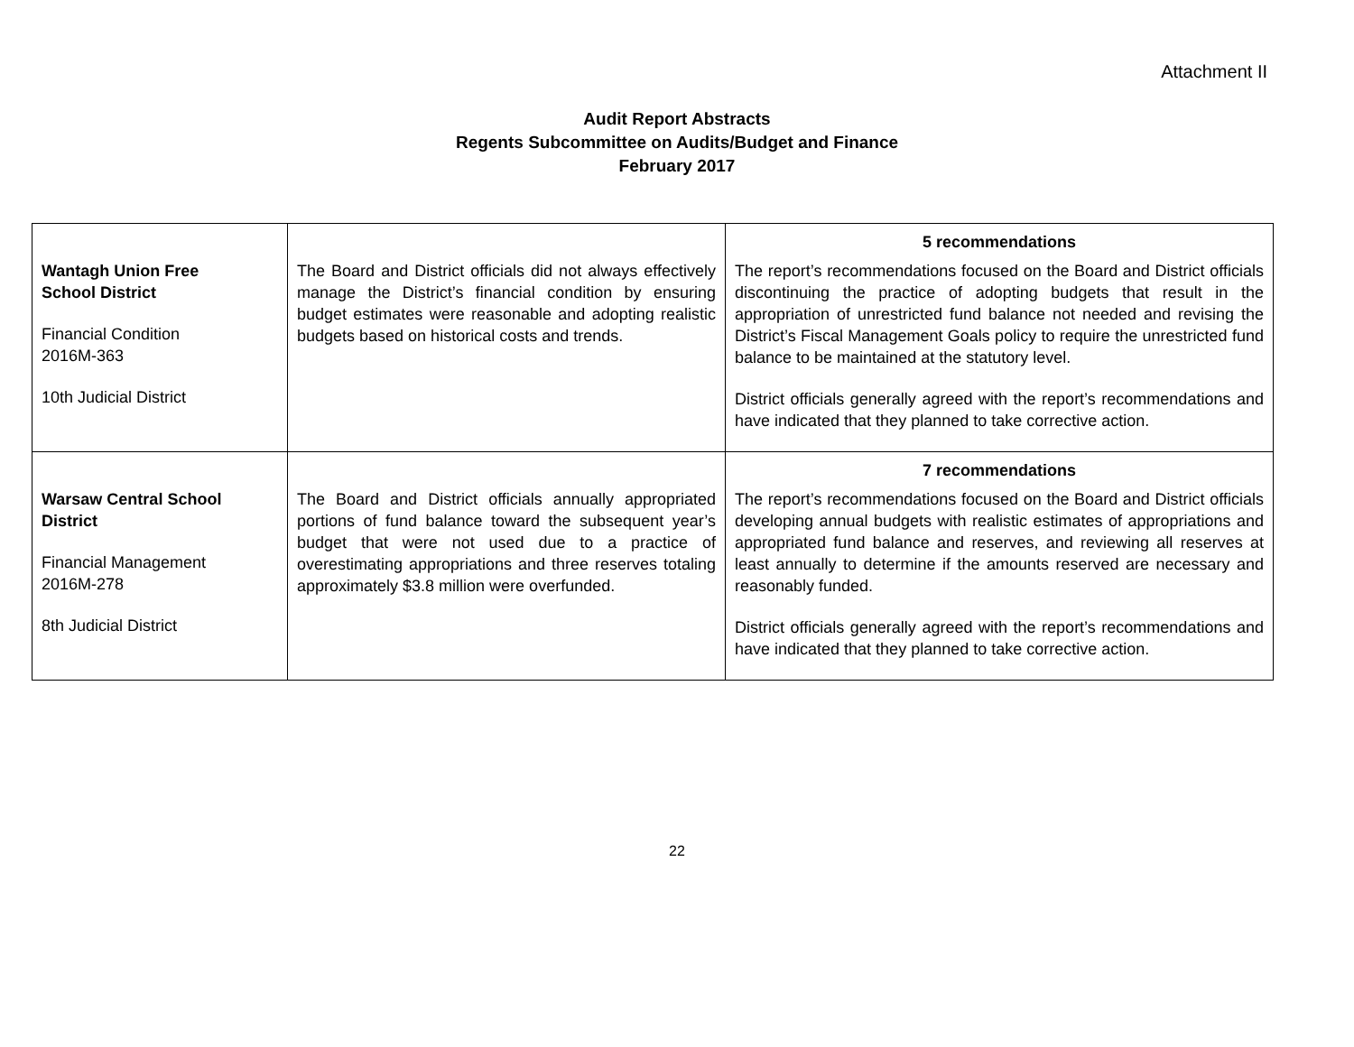Attachment II
Audit Report Abstracts
Regents Subcommittee on Audits/Budget and Finance
February 2017
| Wantagh Union Free School District Financial Condition 2016M-363 10th Judicial District | The Board and District officials did not always effectively manage the District’s financial condition by ensuring budget estimates were reasonable and adopting realistic budgets based on historical costs and trends. | 5 recommendations The report’s recommendations focused on the Board and District officials discontinuing the practice of adopting budgets that result in the appropriation of unrestricted fund balance not needed and revising the District’s Fiscal Management Goals policy to require the unrestricted fund balance to be maintained at the statutory level. District officials generally agreed with the report’s recommendations and have indicated that they planned to take corrective action. |
| Warsaw Central School District Financial Management 2016M-278 8th Judicial District | The Board and District officials annually appropriated portions of fund balance toward the subsequent year’s budget that were not used due to a practice of overestimating appropriations and three reserves totaling approximately $3.8 million were overfunded. | 7 recommendations The report’s recommendations focused on the Board and District officials developing annual budgets with realistic estimates of appropriations and appropriated fund balance and reserves, and reviewing all reserves at least annually to determine if the amounts reserved are necessary and reasonably funded. District officials generally agreed with the report’s recommendations and have indicated that they planned to take corrective action. |
22